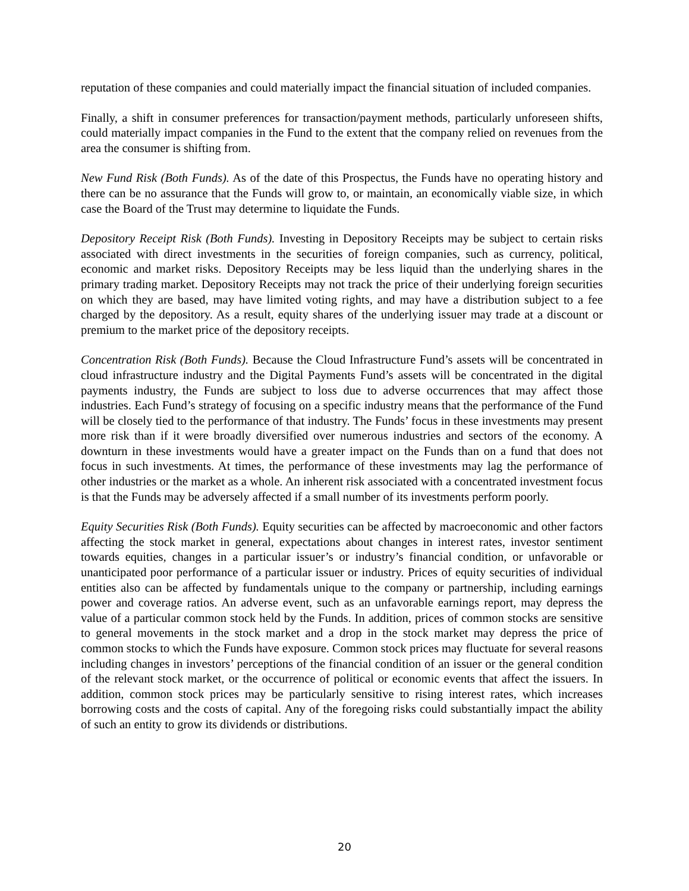reputation of these companies and could materially impact the financial situation of included companies.
Finally, a shift in consumer preferences for transaction/payment methods, particularly unforeseen shifts, could materially impact companies in the Fund to the extent that the company relied on revenues from the area the consumer is shifting from.
New Fund Risk (Both Funds). As of the date of this Prospectus, the Funds have no operating history and there can be no assurance that the Funds will grow to, or maintain, an economically viable size, in which case the Board of the Trust may determine to liquidate the Funds.
Depository Receipt Risk (Both Funds). Investing in Depository Receipts may be subject to certain risks associated with direct investments in the securities of foreign companies, such as currency, political, economic and market risks. Depository Receipts may be less liquid than the underlying shares in the primary trading market. Depository Receipts may not track the price of their underlying foreign securities on which they are based, may have limited voting rights, and may have a distribution subject to a fee charged by the depository. As a result, equity shares of the underlying issuer may trade at a discount or premium to the market price of the depository receipts.
Concentration Risk (Both Funds). Because the Cloud Infrastructure Fund’s assets will be concentrated in cloud infrastructure industry and the Digital Payments Fund’s assets will be concentrated in the digital payments industry, the Funds are subject to loss due to adverse occurrences that may affect those industries. Each Fund’s strategy of focusing on a specific industry means that the performance of the Fund will be closely tied to the performance of that industry. The Funds’ focus in these investments may present more risk than if it were broadly diversified over numerous industries and sectors of the economy. A downturn in these investments would have a greater impact on the Funds than on a fund that does not focus in such investments. At times, the performance of these investments may lag the performance of other industries or the market as a whole. An inherent risk associated with a concentrated investment focus is that the Funds may be adversely affected if a small number of its investments perform poorly.
Equity Securities Risk (Both Funds). Equity securities can be affected by macroeconomic and other factors affecting the stock market in general, expectations about changes in interest rates, investor sentiment towards equities, changes in a particular issuer’s or industry’s financial condition, or unfavorable or unanticipated poor performance of a particular issuer or industry. Prices of equity securities of individual entities also can be affected by fundamentals unique to the company or partnership, including earnings power and coverage ratios. An adverse event, such as an unfavorable earnings report, may depress the value of a particular common stock held by the Funds. In addition, prices of common stocks are sensitive to general movements in the stock market and a drop in the stock market may depress the price of common stocks to which the Funds have exposure. Common stock prices may fluctuate for several reasons including changes in investors’ perceptions of the financial condition of an issuer or the general condition of the relevant stock market, or the occurrence of political or economic events that affect the issuers. In addition, common stock prices may be particularly sensitive to rising interest rates, which increases borrowing costs and the costs of capital. Any of the foregoing risks could substantially impact the ability of such an entity to grow its dividends or distributions.
20